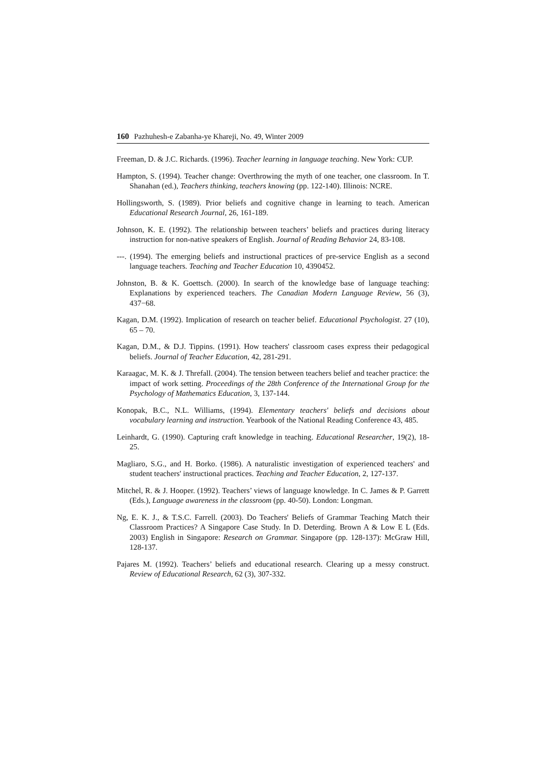160 Pazhuhesh-e Zabanha-ye Khareji, No. 49, Winter 2009
Freeman, D. & J.C. Richards. (1996). Teacher learning in language teaching. New York: CUP.
Hampton, S. (1994). Teacher change: Overthrowing the myth of one teacher, one classroom. In T. Shanahan (ed.), Teachers thinking, teachers knowing (pp. 122-140). Illinois: NCRE.
Hollingsworth, S. (1989). Prior beliefs and cognitive change in learning to teach. American Educational Research Journal, 26, 161-189.
Johnson, K. E. (1992). The relationship between teachers’ beliefs and practices during literacy instruction for non-native speakers of English. Journal of Reading Behavior 24, 83-108.
---. (1994). The emerging beliefs and instructional practices of pre-service English as a second language teachers. Teaching and Teacher Education 10, 4390452.
Johnston, B. & K. Goettsch. (2000). In search of the knowledge base of language teaching: Explanations by experienced teachers. The Canadian Modern Language Review, 56 (3), 437−68.
Kagan, D.M. (1992). Implication of research on teacher belief. Educational Psychologist. 27 (10), 65 – 70.
Kagan, D.M., & D.J. Tippins. (1991). How teachers' classroom cases express their pedagogical beliefs. Journal of Teacher Education, 42, 281-291.
Karaagac, M. K. & J. Threfall. (2004). The tension between teachers belief and teacher practice: the impact of work setting. Proceedings of the 28th Conference of the International Group for the Psychology of Mathematics Education, 3, 137-144.
Konopak, B.C., N.L. Williams, (1994). Elementary teachers' beliefs and decisions about vocabulary learning and instruction. Yearbook of the National Reading Conference 43, 485.
Leinhardt, G. (1990). Capturing craft knowledge in teaching. Educational Researcher, 19(2), 18-25.
Magliaro, S.G., and H. Borko. (1986). A naturalistic investigation of experienced teachers' and student teachers' instructional practices. Teaching and Teacher Education, 2, 127-137.
Mitchel, R. & J. Hooper. (1992). Teachers’ views of language knowledge. In C. James & P. Garrett (Eds.), Language awareness in the classroom (pp. 40-50). London: Longman.
Ng, E. K. J., & T.S.C. Farrell. (2003). Do Teachers' Beliefs of Grammar Teaching Match their Classroom Practices? A Singapore Case Study. In D. Deterding. Brown A & Low E L (Eds. 2003) English in Singapore: Research on Grammar. Singapore (pp. 128-137): McGraw Hill, 128-137.
Pajares M. (1992). Teachers’ beliefs and educational research. Clearing up a messy construct. Review of Educational Research, 62 (3), 307-332.